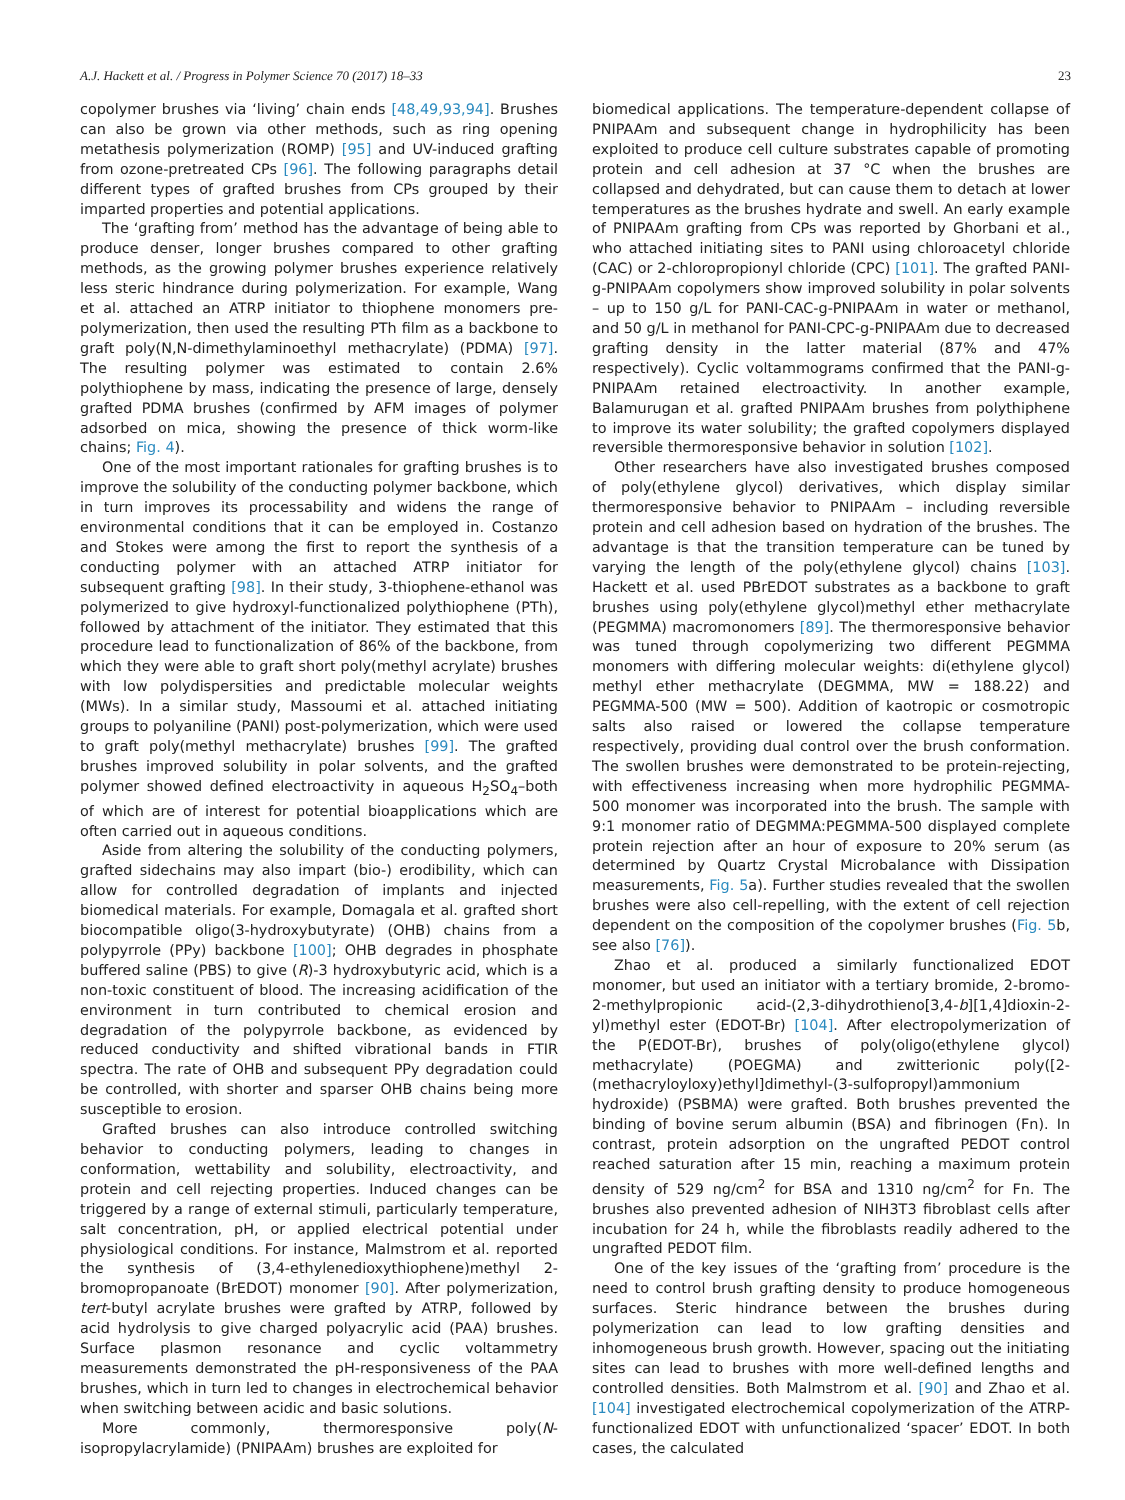A.J. Hackett et al. / Progress in Polymer Science 70 (2017) 18–33 23
copolymer brushes via ‘living’ chain ends [48,49,93,94]. Brushes can also be grown via other methods, such as ring opening metathesis polymerization (ROMP) [95] and UV-induced grafting from ozone-pretreated CPs [96]. The following paragraphs detail different types of grafted brushes from CPs grouped by their imparted properties and potential applications.
The ‘grafting from’ method has the advantage of being able to produce denser, longer brushes compared to other grafting methods, as the growing polymer brushes experience relatively less steric hindrance during polymerization. For example, Wang et al. attached an ATRP initiator to thiophene monomers pre-polymerization, then used the resulting PTh film as a backbone to graft poly(N,N-dimethylaminoethyl methacrylate) (PDMA) [97]. The resulting polymer was estimated to contain 2.6% polythiophene by mass, indicating the presence of large, densely grafted PDMA brushes (confirmed by AFM images of polymer adsorbed on mica, showing the presence of thick worm-like chains; Fig. 4).
One of the most important rationales for grafting brushes is to improve the solubility of the conducting polymer backbone, which in turn improves its processability and widens the range of environmental conditions that it can be employed in. Costanzo and Stokes were among the first to report the synthesis of a conducting polymer with an attached ATRP initiator for subsequent grafting [98]. In their study, 3-thiophene-ethanol was polymerized to give hydroxyl-functionalized polythiophene (PTh), followed by attachment of the initiator. They estimated that this procedure lead to functionalization of 86% of the backbone, from which they were able to graft short poly(methyl acrylate) brushes with low polydispersities and predictable molecular weights (MWs). In a similar study, Massoumi et al. attached initiating groups to polyaniline (PANI) post-polymerization, which were used to graft poly(methyl methacrylate) brushes [99]. The grafted brushes improved solubility in polar solvents, and the grafted polymer showed defined electroactivity in aqueous H<sub>2</sub>SO<sub>4</sub>–both of which are of interest for potential bioapplications which are often carried out in aqueous conditions.
Aside from altering the solubility of the conducting polymers, grafted sidechains may also impart (bio-) erodibility, which can allow for controlled degradation of implants and injected biomedical materials. For example, Domagala et al. grafted short biocompatible oligo(3-hydroxybutyrate) (OHB) chains from a polypyrrole (PPy) backbone [100]; OHB degrades in phosphate buffered saline (PBS) to give (R)-3 hydroxybutyric acid, which is a non-toxic constituent of blood. The increasing acidification of the environment in turn contributed to chemical erosion and degradation of the polypyrrole backbone, as evidenced by reduced conductivity and shifted vibrational bands in FTIR spectra. The rate of OHB and subsequent PPy degradation could be controlled, with shorter and sparser OHB chains being more susceptible to erosion.
Grafted brushes can also introduce controlled switching behavior to conducting polymers, leading to changes in conformation, wettability and solubility, electroactivity, and protein and cell rejecting properties. Induced changes can be triggered by a range of external stimuli, particularly temperature, salt concentration, pH, or applied electrical potential under physiological conditions. For instance, Malmstrom et al. reported the synthesis of (3,4-ethylenedioxythiophene)methyl 2-bromopropanoate (BrEDOT) monomer [90]. After polymerization, tert-butyl acrylate brushes were grafted by ATRP, followed by acid hydrolysis to give charged polyacrylic acid (PAA) brushes. Surface plasmon resonance and cyclic voltammetry measurements demonstrated the pH-responsiveness of the PAA brushes, which in turn led to changes in electrochemical behavior when switching between acidic and basic solutions.
More commonly, thermoresponsive poly(N-isopropylacrylamide) (PNIPAAm) brushes are exploited for
biomedical applications. The temperature-dependent collapse of PNIPAAm and subsequent change in hydrophilicity has been exploited to produce cell culture substrates capable of promoting protein and cell adhesion at 37 °C when the brushes are collapsed and dehydrated, but can cause them to detach at lower temperatures as the brushes hydrate and swell. An early example of PNIPAAm grafting from CPs was reported by Ghorbani et al., who attached initiating sites to PANI using chloroacetyl chloride (CAC) or 2-chloropropionyl chloride (CPC) [101]. The grafted PANI-g-PNIPAAm copolymers show improved solubility in polar solvents – up to 150 g/L for PANI-CAC-g-PNIPAAm in water or methanol, and 50 g/L in methanol for PANI-CPC-g-PNIPAAm due to decreased grafting density in the latter material (87% and 47% respectively). Cyclic voltammograms confirmed that the PANI-g-PNIPAAm retained electroactivity. In another example, Balamurugan et al. grafted PNIPAAm brushes from polythiphene to improve its water solubility; the grafted copolymers displayed reversible thermoresponsive behavior in solution [102].
Other researchers have also investigated brushes composed of poly(ethylene glycol) derivatives, which display similar thermoresponsive behavior to PNIPAAm – including reversible protein and cell adhesion based on hydration of the brushes. The advantage is that the transition temperature can be tuned by varying the length of the poly(ethylene glycol) chains [103]. Hackett et al. used PBrEDOT substrates as a backbone to graft brushes using poly(ethylene glycol)methyl ether methacrylate (PEGMMA) macromonomers [89]. The thermoresponsive behavior was tuned through copolymerizing two different PEGMMA monomers with differing molecular weights: di(ethylene glycol) methyl ether methacrylate (DEGMMA, MW = 188.22) and PEGMMA-500 (MW = 500). Addition of kaotropic or cosmotropic salts also raised or lowered the collapse temperature respectively, providing dual control over the brush conformation. The swollen brushes were demonstrated to be protein-rejecting, with effectiveness increasing when more hydrophilic PEGMMA-500 monomer was incorporated into the brush. The sample with 9:1 monomer ratio of DEGMMA:PEGMMA-500 displayed complete protein rejection after an hour of exposure to 20% serum (as determined by Quartz Crystal Microbalance with Dissipation measurements, Fig. 5a). Further studies revealed that the swollen brushes were also cell-repelling, with the extent of cell rejection dependent on the composition of the copolymer brushes (Fig. 5b, see also [76]).
Zhao et al. produced a similarly functionalized EDOT monomer, but used an initiator with a tertiary bromide, 2-bromo-2-methylpropionic acid-(2,3-dihydrothieno[3,4-b][1,4]dioxin-2-yl)methyl ester (EDOT-Br) [104]. After electropolymerization of the P(EDOT-Br), brushes of poly(oligo(ethylene glycol) methacrylate) (POEGMA) and zwitterionic poly([2-(methacryloyloxy)ethyl]dimethyl-(3-sulfopropyl)ammonium hydroxide) (PSBMA) were grafted. Both brushes prevented the binding of bovine serum albumin (BSA) and fibrinogen (Fn). In contrast, protein adsorption on the ungrafted PEDOT control reached saturation after 15 min, reaching a maximum protein density of 529 ng/cm<sup>2</sup> for BSA and 1310 ng/cm<sup>2</sup> for Fn. The brushes also prevented adhesion of NIH3T3 fibroblast cells after incubation for 24 h, while the fibroblasts readily adhered to the ungrafted PEDOT film.
One of the key issues of the ‘grafting from’ procedure is the need to control brush grafting density to produce homogeneous surfaces. Steric hindrance between the brushes during polymerization can lead to low grafting densities and inhomogeneous brush growth. However, spacing out the initiating sites can lead to brushes with more well-defined lengths and controlled densities. Both Malmstrom et al. [90] and Zhao et al. [104] investigated electrochemical copolymerization of the ATRP-functionalized EDOT with unfunctionalized ‘spacer’ EDOT. In both cases, the calculated